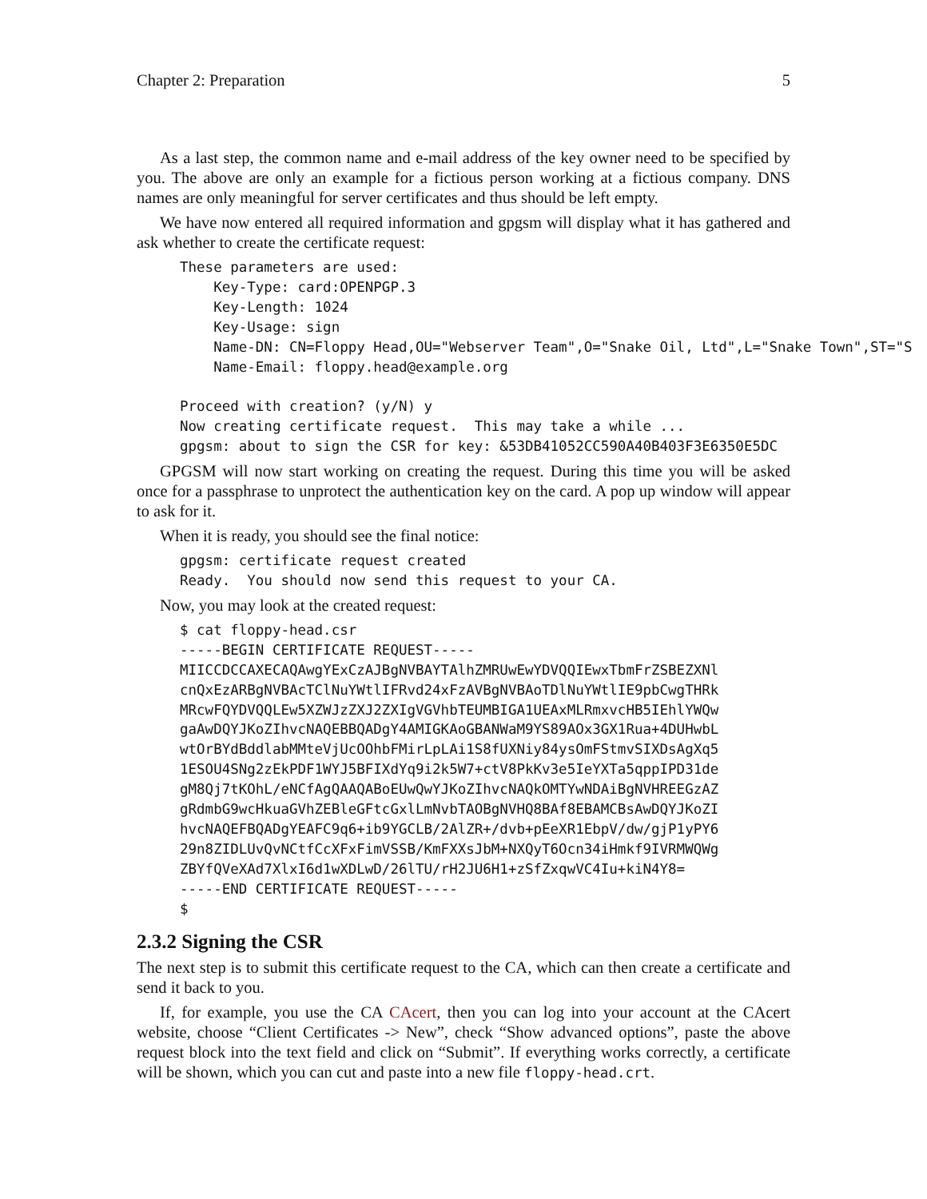Chapter 2: Preparation 5
As a last step, the common name and e-mail address of the key owner need to be specified by you. The above are only an example for a fictious person working at a fictious company. DNS names are only meaningful for server certificates and thus should be left empty.
We have now entered all required information and gpgsm will display what it has gathered and ask whether to create the certificate request:
These parameters are used:
    Key-Type: card:OPENPGP.3
    Key-Length: 1024
    Key-Usage: sign
    Name-DN: CN=Floppy Head,OU="Webserver Team",O="Snake Oil, Ltd",L="Snake Town",ST="S
    Name-Email: floppy.head@example.org

Proceed with creation? (y/N) y
Now creating certificate request.  This may take a while ...
gpgsm: about to sign the CSR for key: &53DB41052CC590A40B403F3E6350E5DC
GPGSM will now start working on creating the request. During this time you will be asked once for a passphrase to unprotect the authentication key on the card. A pop up window will appear to ask for it.
When it is ready, you should see the final notice:
gpgsm: certificate request created
Ready.  You should now send this request to your CA.
Now, you may look at the created request:
$ cat floppy-head.csr
-----BEGIN CERTIFICATE REQUEST-----
MIICCDCCAXECAQAwgYExCzAJBgNVBAYTAlhZMRUwEwYDVQQIEwxTbmFrZSBEZXNl
cnQxEzARBgNVBAcTClNuYWtlIFRvd24xFzAVBgNVBAoTDlNuYWtlIE9pbCwgTHRk
MRcwFQYDVQQLEw5XZWJzZXJ2ZXIgVGVhbTEUMBIGA1UEAxMLRmxvcHB5IEhlYWQw
gaAwDQYJKoZIhvcNAQEBBQADgY4AMIGKAoGBANWaM9YS89AOx3GX1Rua+4DUHwbL
wtOrBYdBddlabMMteVjUcOOhbFMirLpLAi1S8fUXNiy84ysOmFStmvSIXDsAgXq5
1ESOU4SNg2zEkPDF1WYJ5BFIXdYq9i2k5W7+ctV8PkKv3e5IeYXTa5qppIPD31de
gM8Qj7tKOhL/eNCfAgQAAQABoEUwQwYJKoZIhvcNAQkOMTYwNDAiBgNVHREEGzAZ
gRdmbG9wcHkuaGVhZEBleGFtcGxlLmNvbTAOBgNVHQ8BAf8EBAMCBsAwDQYJKoZI
hvcNAQEFBQADgYEAFC9q6+ib9YGCLB/2AlZR+/dvb+pEeXR1EbpV/dw/gjP1yPY6
29n8ZIDLUvQvNCtfCcXFxFimVSSB/KmFXXsJbM+NXQyT6Ocn34iHmkf9IVRMWQWg
ZBYfQVeXAd7XlxI6d1wXDLwD/26lTU/rH2JU6H1+zSfZxqwVC4Iu+kiN4Y8=
-----END CERTIFICATE REQUEST-----
$
2.3.2 Signing the CSR
The next step is to submit this certificate request to the CA, which can then create a certificate and send it back to you.
If, for example, you use the CA CAcert, then you can log into your account at the CAcert website, choose “Client Certificates -> New”, check “Show advanced options”, paste the above request block into the text field and click on “Submit”. If everything works correctly, a certificate will be shown, which you can cut and paste into a new file floppy-head.crt.